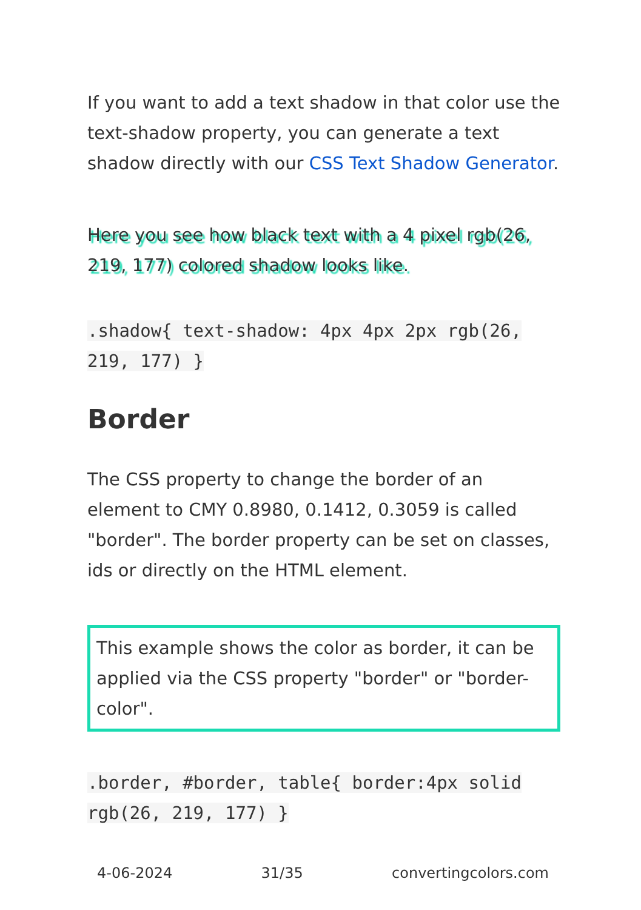If you want to add a text shadow in that color use the text-shadow property, you can generate a text shadow directly with our CSS Text Shadow Generator.
Here you see how black text with a 4 pixel rgb(26, 219, 177) colored shadow looks like.
.shadow{ text-shadow: 4px 4px 2px rgb(26, 219, 177) }
Border
The CSS property to change the border of an element to CMY 0.8980, 0.1412, 0.3059 is called "border". The border property can be set on classes, ids or directly on the HTML element.
This example shows the color as border, it can be applied via the CSS property "border" or "border-color".
.border, #border, table{ border:4px solid rgb(26, 219, 177) }
4-06-2024 31/35 convertingcolors.com